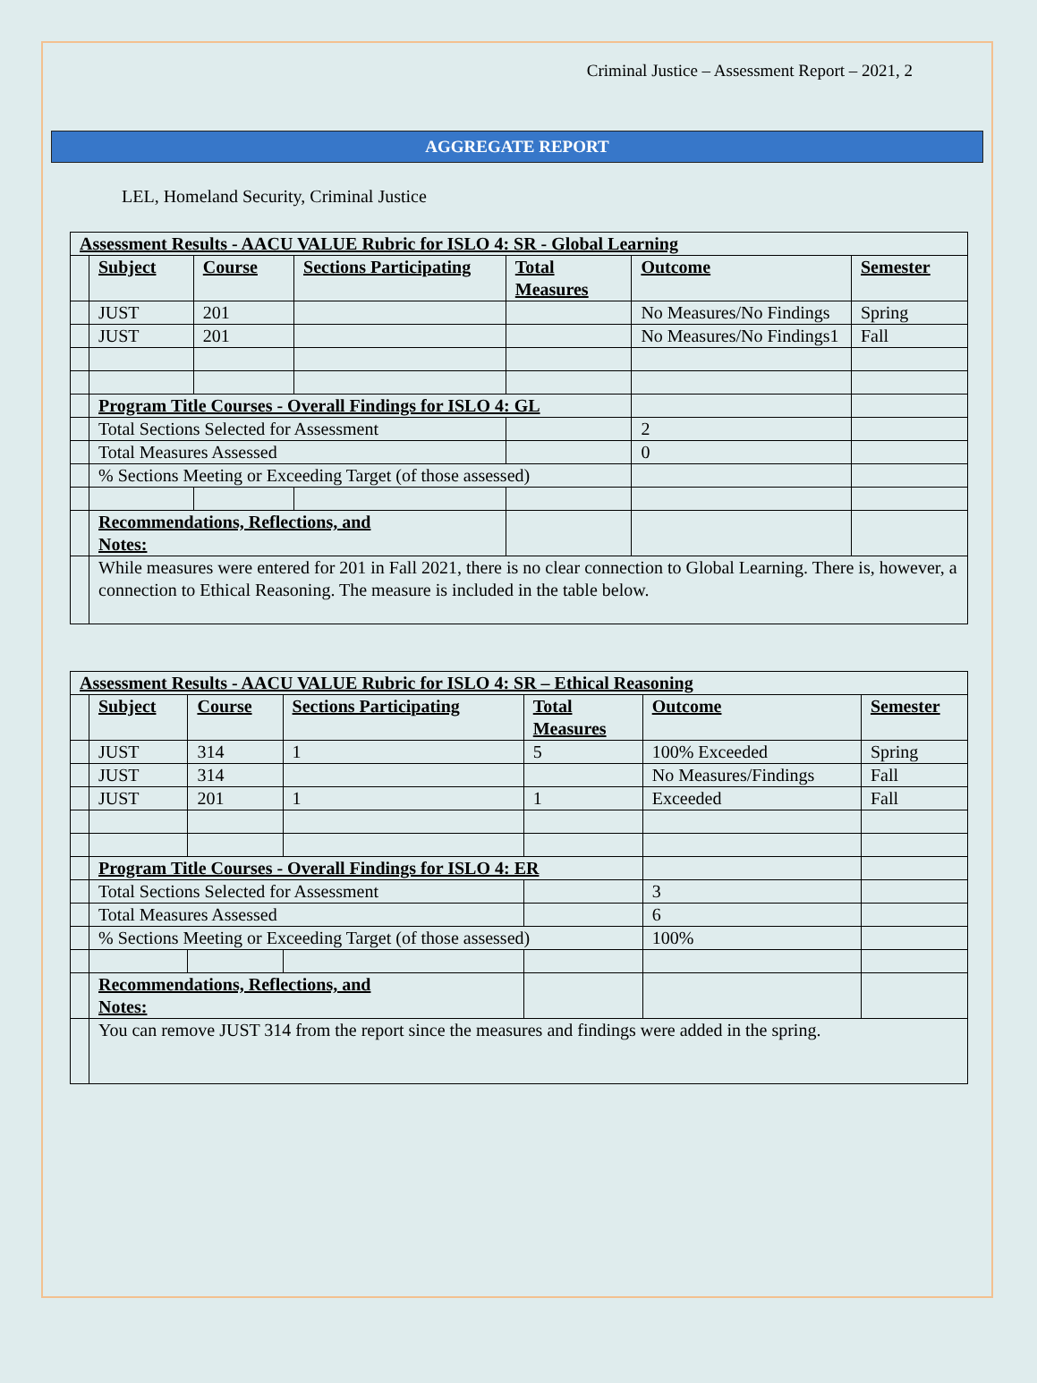Criminal Justice – Assessment Report – 2021, 2
AGGREGATE REPORT
LEL, Homeland Security, Criminal Justice
| Assessment Results - AACU VALUE Rubric for ISLO 4: SR - Global Learning | | | | | | |
| --- | --- | --- | --- | --- | --- | --- |
| | Subject | Course | Sections Participating | Total Measures | Outcome | Semester |
| | JUST | 201 | | | No Measures/No Findings | Spring |
| | JUST | 201 | | | No Measures/No Findings1 | Fall |
| | Program Title Courses - Overall Findings for ISLO 4: GL | | | | | |
| | Total Sections Selected for Assessment | | | | 2 | |
| | Total Measures Assessed | | | | 0 | |
| | % Sections Meeting or Exceeding Target (of those assessed) | | | | | |
| | Recommendations, Reflections, and Notes: | | | | | |
| | While measures were entered for 201 in Fall 2021, there is no clear connection to Global Learning. There is, however, a connection to Ethical Reasoning. The measure is included in the table below. | | | | | |
| Assessment Results - AACU VALUE Rubric for ISLO 4: SR – Ethical Reasoning | | | | | | |
| --- | --- | --- | --- | --- | --- | --- |
| | Subject | Course | Sections Participating | Total Measures | Outcome | Semester |
| | JUST | 314 | 1 | 5 | 100% Exceeded | Spring |
| | JUST | 314 | | | No Measures/Findings | Fall |
| | JUST | 201 | 1 | 1 | Exceeded | Fall |
| | Program Title Courses - Overall Findings for ISLO 4: ER | | | | | |
| | Total Sections Selected for Assessment | | | | 3 | |
| | Total Measures Assessed | | | | 6 | |
| | % Sections Meeting or Exceeding Target (of those assessed) | | | | 100% | |
| | Recommendations, Reflections, and Notes: | | | | | |
| | You can remove JUST 314 from the report since the measures and findings were added in the spring. | | | | | |